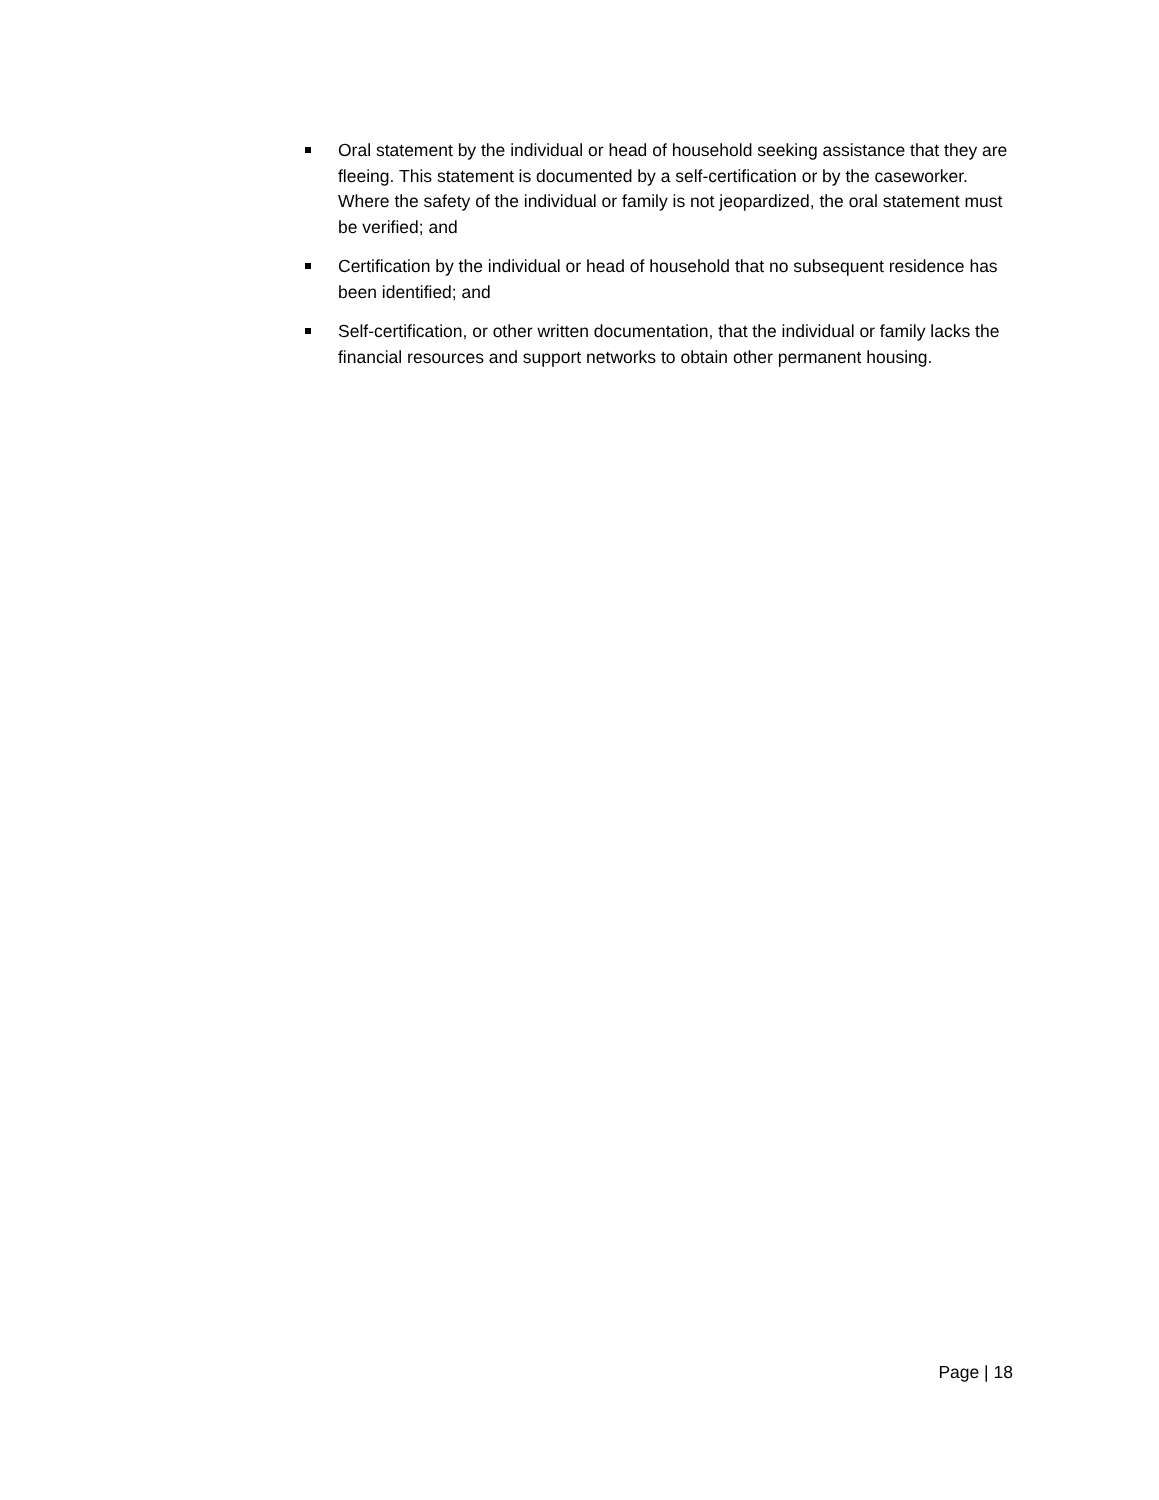Oral statement by the individual or head of household seeking assistance that they are fleeing. This statement is documented by a self-certification or by the caseworker. Where the safety of the individual or family is not jeopardized, the oral statement must be verified; and
Certification by the individual or head of household that no subsequent residence has been identified; and
Self-certification, or other written documentation, that the individual or family lacks the financial resources and support networks to obtain other permanent housing.
Page | 18